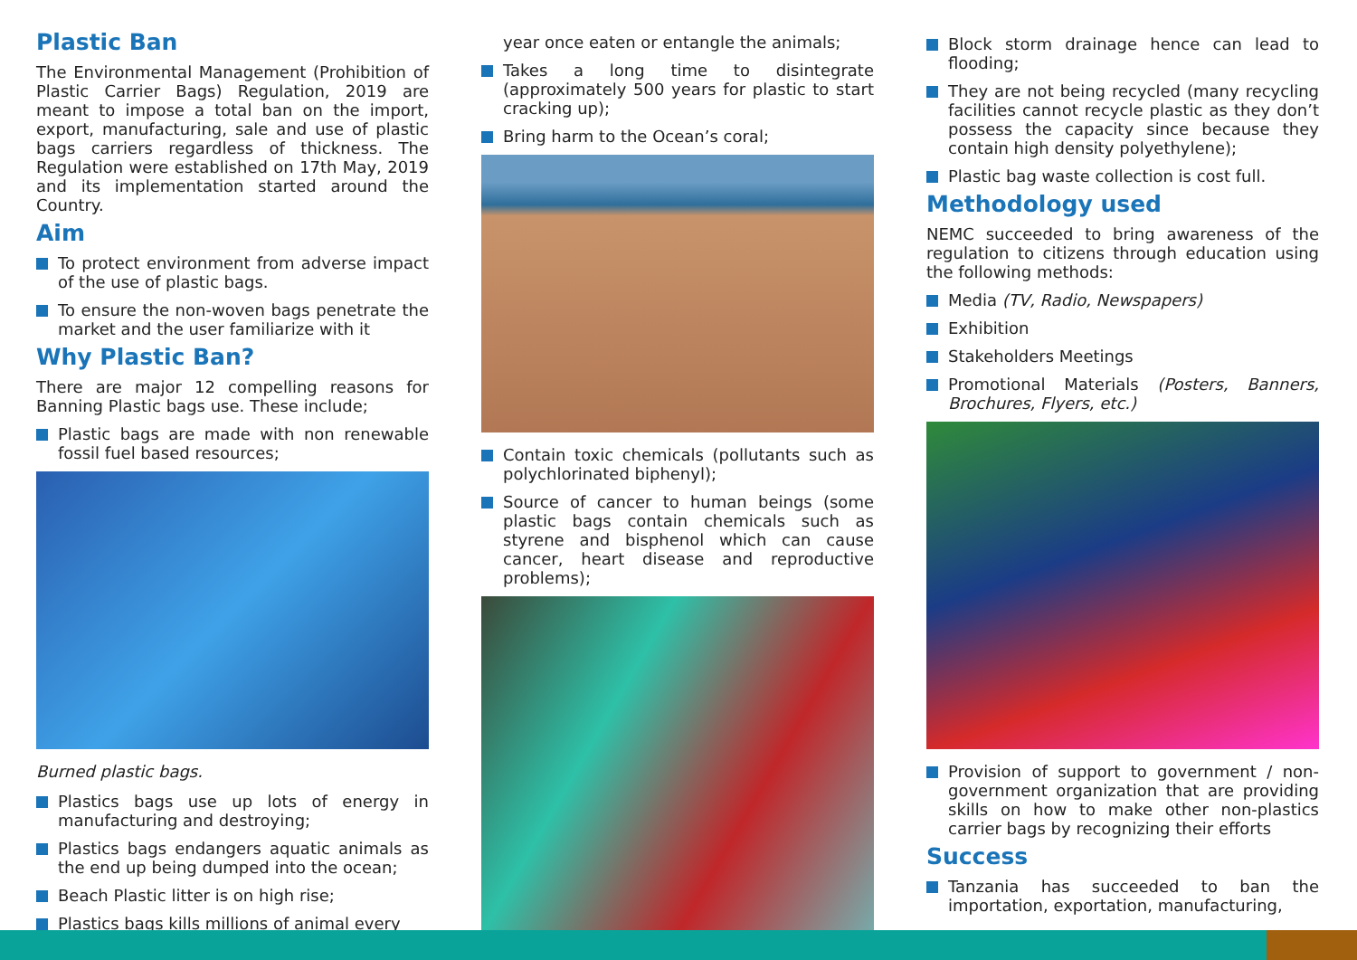Plastic Ban
The Environmental Management (Prohibition of Plastic Carrier Bags) Regulation, 2019 are meant to impose a total ban on the import, export, manufacturing, sale and use of plastic bags carriers regardless of thickness. The Regulation were established on 17th May, 2019 and its implementation started around the Country.
Aim
To protect environment from adverse impact of the use of plastic bags.
To ensure the non-woven bags penetrate the market and the user familiarize with it
Why Plastic Ban?
There are major 12 compelling reasons for Banning Plastic bags use. These include;
Plastic bags are made with non renewable fossil fuel based resources;
Burned plastic bags.
Plastics bags use up lots of energy in manufacturing and destroying;
Plastics bags endangers aquatic animals as the end up being dumped into the ocean;
Beach Plastic litter is on high rise;
Plastics bags kills millions of animal every
year once eaten or entangle the animals;
Takes a long time to disintegrate (approximately 500 years for plastic to start cracking up);
Bring harm to the Ocean’s coral;
Contain toxic chemicals (pollutants such as polychlorinated biphenyl);
Source of cancer to human beings (some plastic bags contain chemicals such as styrene and bisphenol which can cause cancer, heart disease and reproductive problems);
Block storm drainage hence can lead to flooding;
They are not being recycled (many recycling facilities cannot recycle plastic as they don’t possess the capacity since because they contain high density polyethylene);
Plastic bag waste collection is cost full.
Methodology used
NEMC succeeded to bring awareness of the regulation to citizens through education using the following methods:
Media (TV, Radio, Newspapers)
Exhibition
Stakeholders Meetings
Promotional Materials (Posters, Banners, Brochures, Flyers, etc.)
Provision of support to government / non-government organization that are providing skills on how to make other non-plastics carrier bags by recognizing their efforts
Success
Tanzania has succeeded to ban the importation, exportation, manufacturing,